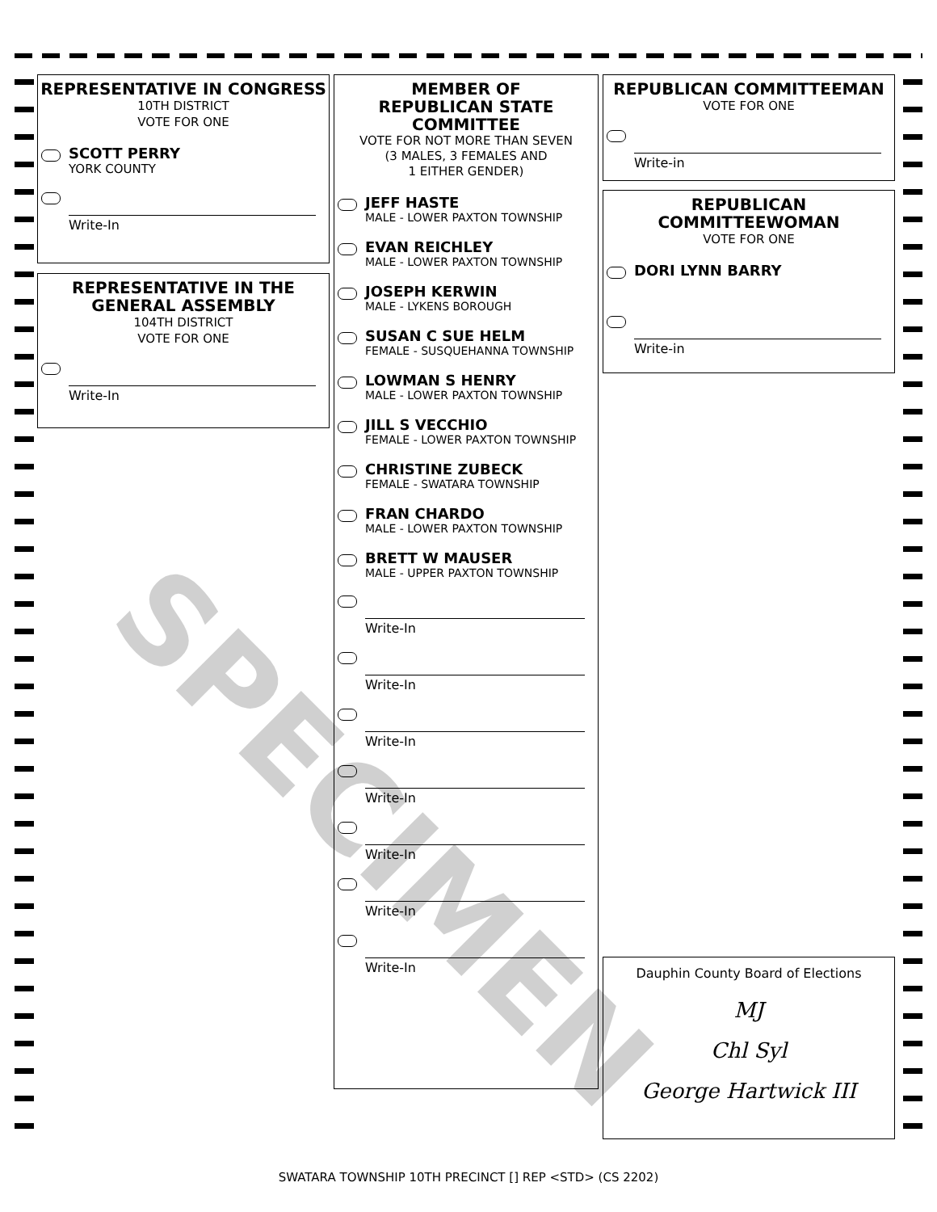SPECIMEN
REPRESENTATIVE IN CONGRESS
10TH DISTRICT
VOTE FOR ONE
SCOTT PERRY
YORK COUNTY
Write-In
REPRESENTATIVE IN THE GENERAL ASSEMBLY
104TH DISTRICT
VOTE FOR ONE
Write-In
MEMBER OF
REPUBLICAN STATE
COMMITTEE
VOTE FOR NOT MORE THAN SEVEN
(3 MALES, 3 FEMALES AND
1 EITHER GENDER)
JEFF HASTE
MALE - LOWER PAXTON TOWNSHIP
EVAN REICHLEY
MALE - LOWER PAXTON TOWNSHIP
JOSEPH KERWIN
MALE - LYKENS BOROUGH
SUSAN C SUE HELM
FEMALE - SUSQUEHANNA TOWNSHIP
LOWMAN S HENRY
MALE - LOWER PAXTON TOWNSHIP
JILL S VECCHIO
FEMALE - LOWER PAXTON TOWNSHIP
CHRISTINE ZUBECK
FEMALE - SWATARA TOWNSHIP
FRAN CHARDO
MALE - LOWER PAXTON TOWNSHIP
BRETT W MAUSER
MALE - UPPER PAXTON TOWNSHIP
Write-In
Write-In
Write-In
Write-In
Write-In
Write-In
Write-In
REPUBLICAN COMMITTEEMAN
VOTE FOR ONE
Write-in
REPUBLICAN
COMMITTEEWOMAN
VOTE FOR ONE
DORI LYNN BARRY
Write-in
Dauphin County Board of Elections
MJ
Chl Syl
George Hartwick III
SWATARA TOWNSHIP 10TH PRECINCT [] REP <STD> (CS 2202)